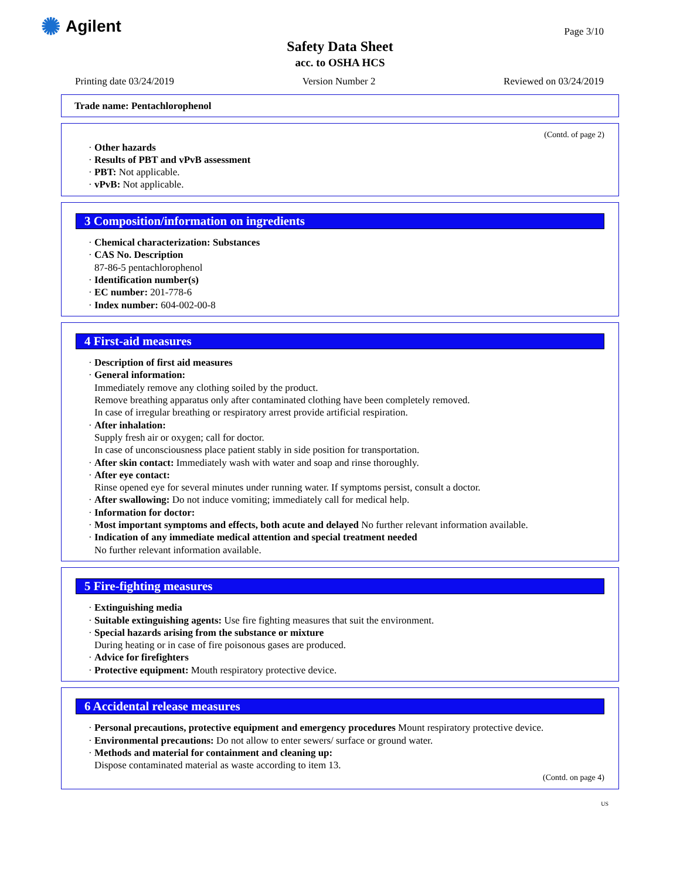✺ Agilent Page 3/10
Safety Data Sheet
acc. to OSHA HCS
Printing date 03/24/2019 Version Number 2 Reviewed on 03/24/2019
Trade name: Pentachlorophenol
(Contd. of page 2)
· Other hazards
· Results of PBT and vPvB assessment
· PBT: Not applicable.
· vPvB: Not applicable.
3 Composition/information on ingredients
· Chemical characterization: Substances
· CAS No. Description
87-86-5 pentachlorophenol
· Identification number(s)
· EC number: 201-778-6
· Index number: 604-002-00-8
4 First-aid measures
· Description of first aid measures
· General information:
Immediately remove any clothing soiled by the product.
Remove breathing apparatus only after contaminated clothing have been completely removed.
In case of irregular breathing or respiratory arrest provide artificial respiration.
· After inhalation:
Supply fresh air or oxygen; call for doctor.
In case of unconsciousness place patient stably in side position for transportation.
· After skin contact: Immediately wash with water and soap and rinse thoroughly.
· After eye contact:
Rinse opened eye for several minutes under running water. If symptoms persist, consult a doctor.
· After swallowing: Do not induce vomiting; immediately call for medical help.
· Information for doctor:
· Most important symptoms and effects, both acute and delayed No further relevant information available.
· Indication of any immediate medical attention and special treatment needed
No further relevant information available.
5 Fire-fighting measures
· Extinguishing media
· Suitable extinguishing agents: Use fire fighting measures that suit the environment.
· Special hazards arising from the substance or mixture
During heating or in case of fire poisonous gases are produced.
· Advice for firefighters
· Protective equipment: Mouth respiratory protective device.
6 Accidental release measures
· Personal precautions, protective equipment and emergency procedures Mount respiratory protective device.
· Environmental precautions: Do not allow to enter sewers/ surface or ground water.
· Methods and material for containment and cleaning up:
Dispose contaminated material as waste according to item 13.
(Contd. on page 4)
US